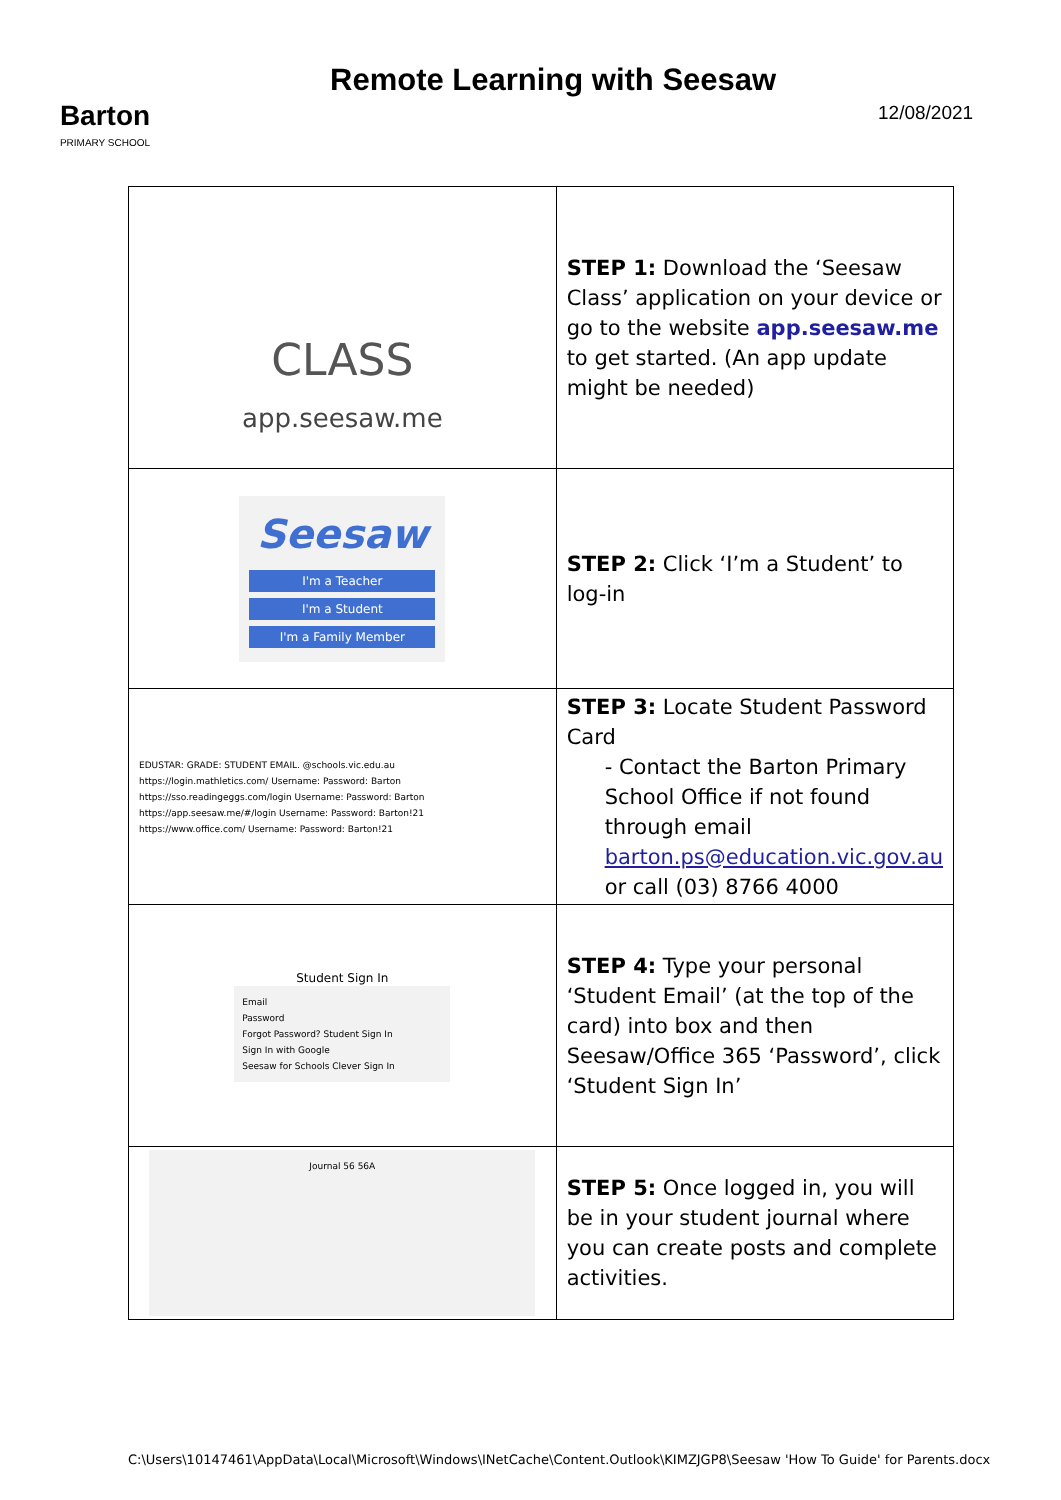Barton
PRIMARY SCHOOL
Remote Learning with Seesaw
12/08/2021
| CLASS app.seesaw.me | STEP 1: Download the ‘Seesaw Class’ application on your device or go to the website app.seesaw.me to get started. (An app update might be needed) |
| Seesaw I'm a Teacher I'm a Student I'm a Family Member | STEP 2: Click ‘I’m a Student’ to log-in |
| EDUSTAR: GRADE: STUDENT EMAIL. @schools.vic.edu.au https://login.mathletics.com/ Username: Password: Barton https://sso.readingeggs.com/login Username: Password: Barton https://app.seesaw.me/#/login Username: Password: Barton!21 https://www.office.com/ Username: Password: Barton!21 | STEP 3: Locate Student Password Card - Contact the Barton Primary School Office if not found through email barton.ps@education.vic.gov.au or call (03) 8766 4000 |
| Student Sign In Email Password Forgot Password? Student Sign In Sign In with Google Seesaw for Schools Clever Sign In | STEP 4: Type your personal ‘Student Email’ (at the top of the card) into box and then Seesaw/Office 365 ‘Password’, click ‘Student Sign In’ |
| Journal 56 56A | STEP 5: Once logged in, you will be in your student journal where you can create posts and complete activities. |
C:\Users\10147461\AppData\Local\Microsoft\Windows\INetCache\Content.Outlook\KIMZJGP8\Seesaw 'How To Guide' for Parents.docx